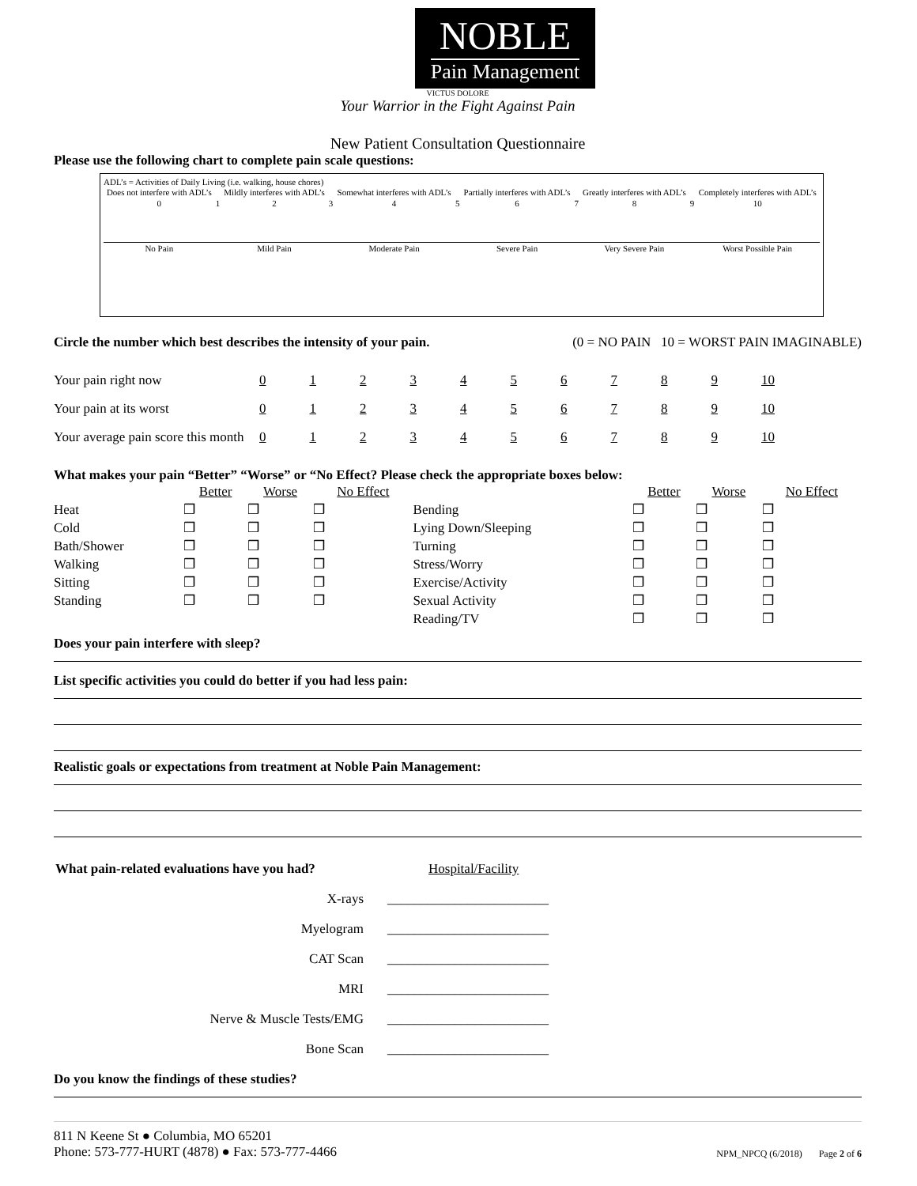NOBLE Pain Management
VICTUS DOLORE
Your Warrior in the Fight Against Pain
New Patient Consultation Questionnaire
Please use the following chart to complete pain scale questions:
ADL’s = Activities of Daily Living (i.e. walking, house chores)
| Does not interfere with ADL’s | | Mildly interferes with ADL’s | | Somewhat interferes with ADL’s | | Partially interferes with ADL’s | | Greatly interferes with ADL’s | | Completely interferes with ADL’s |
| 0 | 1 | 2 | 3 | 4 | 5 | 6 | 7 | 8 | 9 | 10 |
| No Pain | | Mild Pain | | Moderate Pain | | Severe Pain | | Very Severe Pain | | Worst Possible Pain |
Circle the number which best describes the intensity of your pain. (0 = NO PAIN 10 = WORST PAIN IMAGINABLE)
| Your pain right now | 0 | 1 | 2 | 3 | 4 | 5 | 6 | 7 | 8 | 9 | 10 |
| Your pain at its worst | 0 | 1 | 2 | 3 | 4 | 5 | 6 | 7 | 8 | 9 | 10 |
| Your average pain score this month | 0 | 1 | 2 | 3 | 4 | 5 | 6 | 7 | 8 | 9 | 10 |
What makes your pain “Better” “Worse” or “No Effect? Please check the appropriate boxes below:
| | Better | Worse | No Effect | | Better | Worse | No Effect |
| --- | --- | --- | --- | --- | --- | --- | --- |
| Heat | ❒ | ❒ | ❒ | Bending | ❒ | ❒ | ❒ |
| Cold | ❒ | ❒ | ❒ | Lying Down/Sleeping | ❒ | ❒ | ❒ |
| Bath/Shower | ❒ | ❒ | ❒ | Turning | ❒ | ❒ | ❒ |
| Walking | ❒ | ❒ | ❒ | Stress/Worry | ❒ | ❒ | ❒ |
| Sitting | ❒ | ❒ | ❒ | Exercise/Activity | ❒ | ❒ | ❒ |
| Standing | ❒ | ❒ | ❒ | Sexual Activity | ❒ | ❒ | ❒ |
| | | | | Reading/TV | ❒ | ❒ | ❒ |
Does your pain interfere with sleep?
List specific activities you could do better if you had less pain:
Realistic goals or expectations from treatment at Noble Pain Management:
| What pain-related evaluations have you had? | Hospital/Facility |
| X-rays | ________________________ |
| Myelogram | ________________________ |
| CAT Scan | ________________________ |
| MRI | ________________________ |
| Nerve & Muscle Tests/EMG | ________________________ |
| Bone Scan | ________________________ |
Do you know the findings of these studies?
811 N Keene St ● Columbia, MO 65201
Phone: 573-777-HURT (4878) ● Fax: 573-777-4466
NPM_NPCQ (6/2018) Page 2 of 6